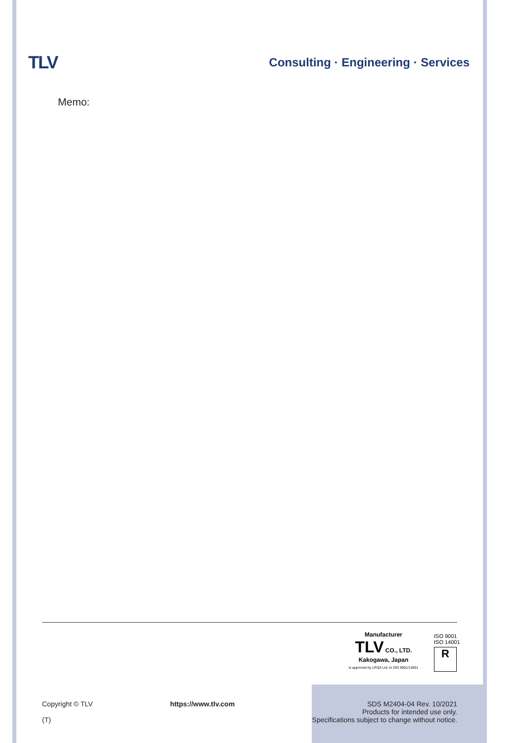TLV
Consulting · Engineering · Services
Memo:
Manufacturer
TLV CO., LTD.
Kakogawa, Japan
is approved by LRQA Ltd. to ISO 9001/14001
ISO 9001
ISO 14001
R
Copyright © TLV
(T)
https://www.tlv.com SDS M2404-04 Rev. 10/2021
Products for intended use only.
Specifications subject to change without notice.